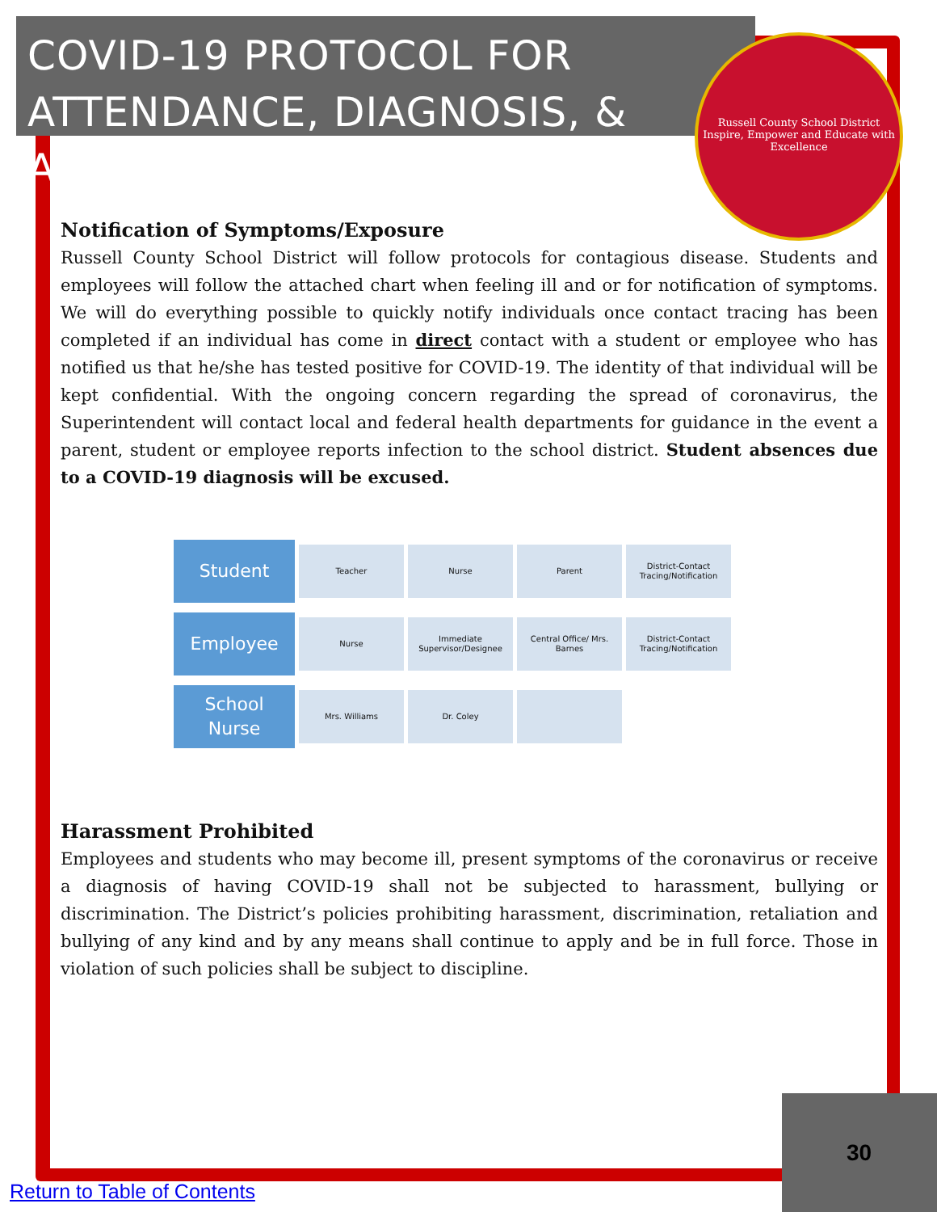COVID-19 PROTOCOL FOR ATTENDANCE, DIAGNOSIS, & ABSENCES
Russell County School District
Inspire, Empower and Educate with Excellence
Notification of Symptoms/Exposure
Russell County School District will follow protocols for contagious disease. Students and employees will follow the attached chart when feeling ill and or for notification of symptoms. We will do everything possible to quickly notify individuals once contact tracing has been completed if an individual has come in direct contact with a student or employee who has notified us that he/she has tested positive for COVID-19. The identity of that individual will be kept confidential. With the ongoing concern regarding the spread of coronavirus, the Superintendent will contact local and federal health departments for guidance in the event a parent, student or employee reports infection to the school district. Student absences due to a COVID-19 diagnosis will be excused.
Student
Teacher Nurse Parent
District-Contact Tracing/Notification
Employee
Nurse
Immediate Supervisor/Designee
Central Office/ Mrs. Barnes
District-Contact Tracing/Notification
School
Nurse
Mrs. Williams Dr. Coley
Harassment Prohibited
Employees and students who may become ill, present symptoms of the coronavirus or receive a diagnosis of having COVID-19 shall not be subjected to harassment, bullying or discrimination. The District’s policies prohibiting harassment, discrimination, retaliation and bullying of any kind and by any means shall continue to apply and be in full force. Those in violation of such policies shall be subject to discipline.
30
Return to Table of Contents